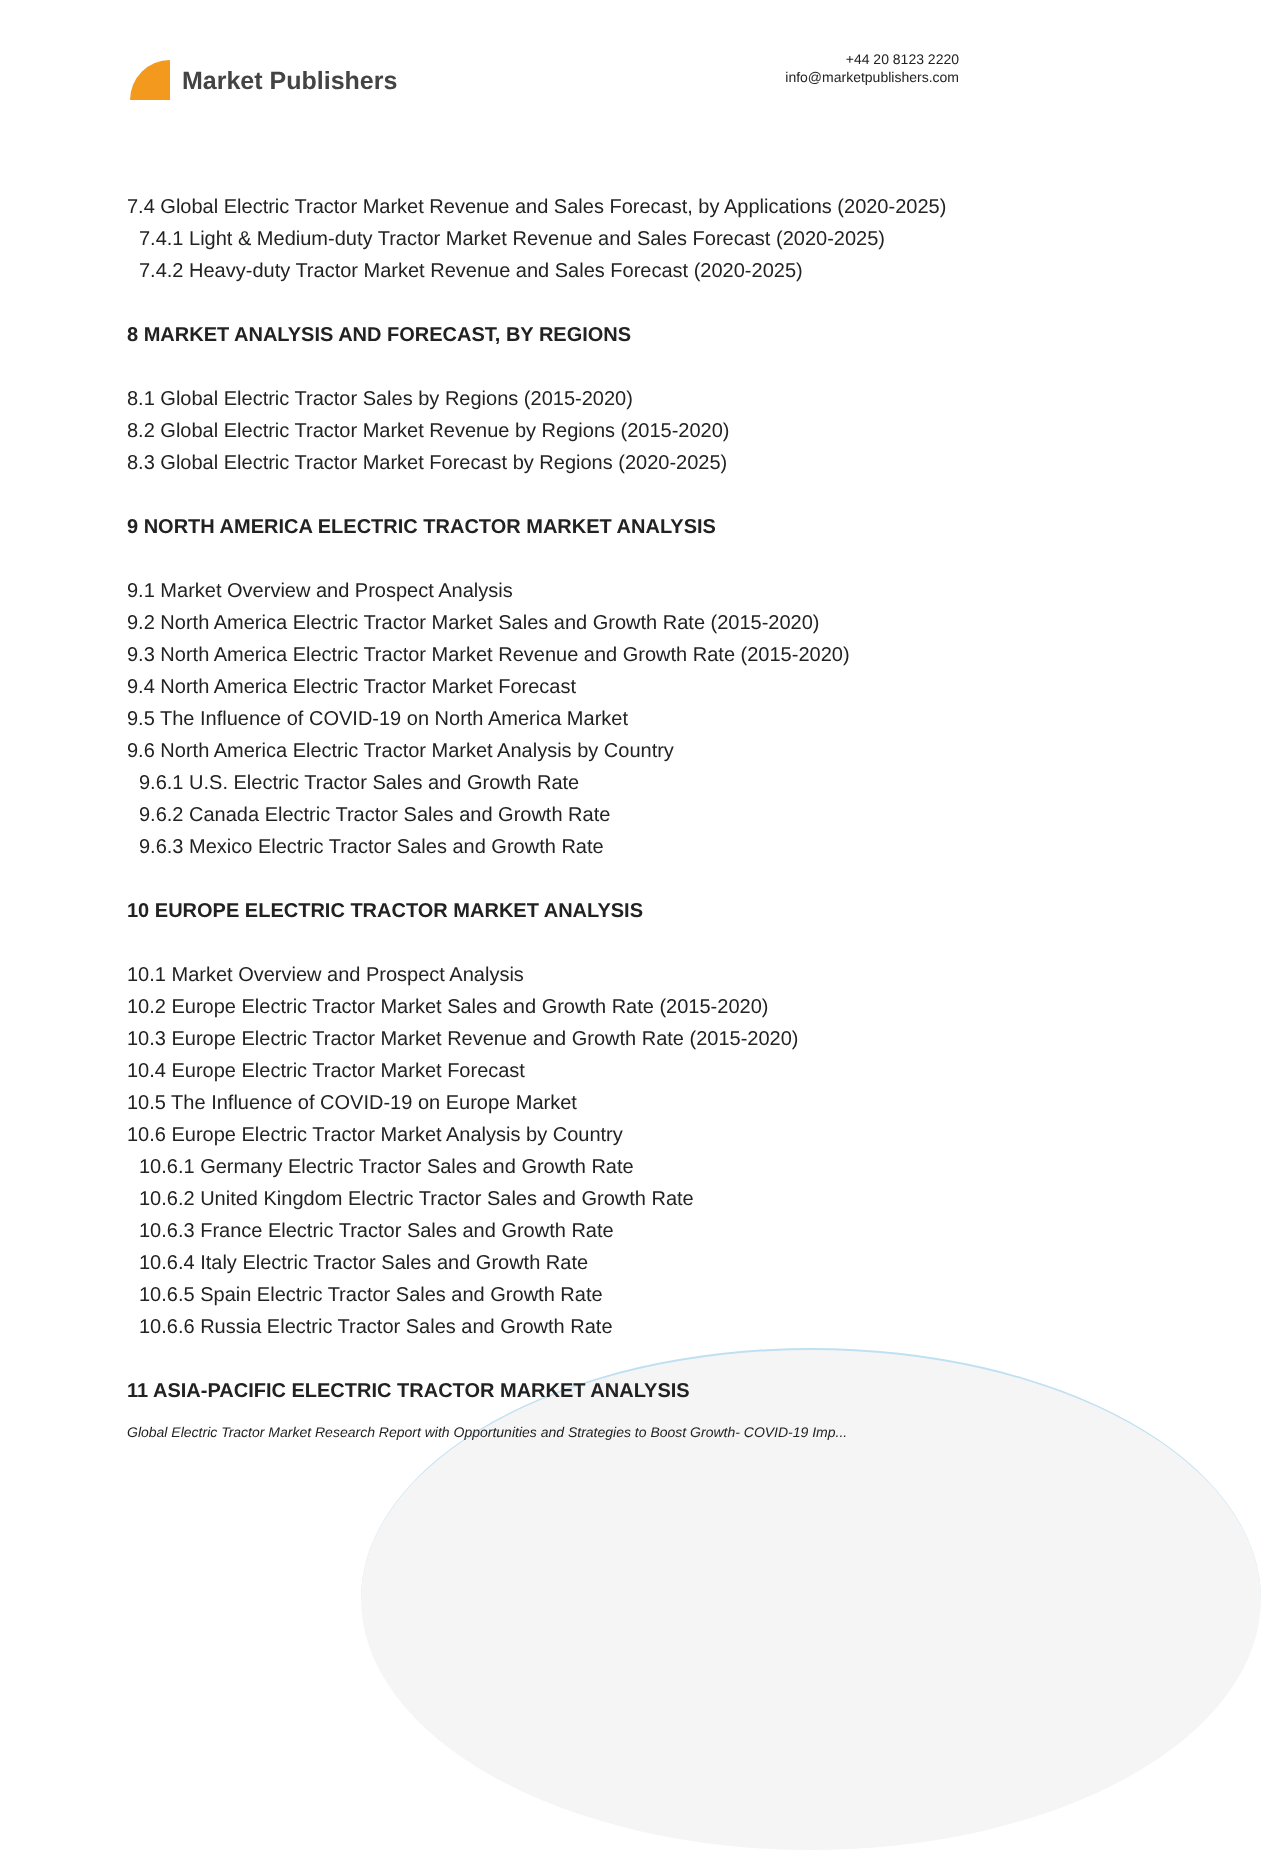Market Publishers
+44 20 8123 2220
info@marketpublishers.com
7.4 Global Electric Tractor Market Revenue and Sales Forecast, by Applications (2020-2025)
7.4.1 Light & Medium-duty Tractor Market Revenue and Sales Forecast (2020-2025)
7.4.2 Heavy-duty Tractor Market Revenue and Sales Forecast (2020-2025)
8 MARKET ANALYSIS AND FORECAST, BY REGIONS
8.1 Global Electric Tractor Sales by Regions (2015-2020)
8.2 Global Electric Tractor Market Revenue by Regions (2015-2020)
8.3 Global Electric Tractor Market Forecast by Regions (2020-2025)
9 NORTH AMERICA ELECTRIC TRACTOR MARKET ANALYSIS
9.1 Market Overview and Prospect Analysis
9.2 North America Electric Tractor Market Sales and Growth Rate (2015-2020)
9.3 North America Electric Tractor Market Revenue and Growth Rate (2015-2020)
9.4 North America Electric Tractor Market Forecast
9.5 The Influence of COVID-19 on North America Market
9.6 North America Electric Tractor Market Analysis by Country
9.6.1 U.S. Electric Tractor Sales and Growth Rate
9.6.2 Canada Electric Tractor Sales and Growth Rate
9.6.3 Mexico Electric Tractor Sales and Growth Rate
10 EUROPE ELECTRIC TRACTOR MARKET ANALYSIS
10.1 Market Overview and Prospect Analysis
10.2 Europe Electric Tractor Market Sales and Growth Rate (2015-2020)
10.3 Europe Electric Tractor Market Revenue and Growth Rate (2015-2020)
10.4 Europe Electric Tractor Market Forecast
10.5 The Influence of COVID-19 on Europe Market
10.6 Europe Electric Tractor Market Analysis by Country
10.6.1 Germany Electric Tractor Sales and Growth Rate
10.6.2 United Kingdom Electric Tractor Sales and Growth Rate
10.6.3 France Electric Tractor Sales and Growth Rate
10.6.4 Italy Electric Tractor Sales and Growth Rate
10.6.5 Spain Electric Tractor Sales and Growth Rate
10.6.6 Russia Electric Tractor Sales and Growth Rate
11 ASIA-PACIFIC ELECTRIC TRACTOR MARKET ANALYSIS
Global Electric Tractor Market Research Report with Opportunities and Strategies to Boost Growth- COVID-19 Imp...